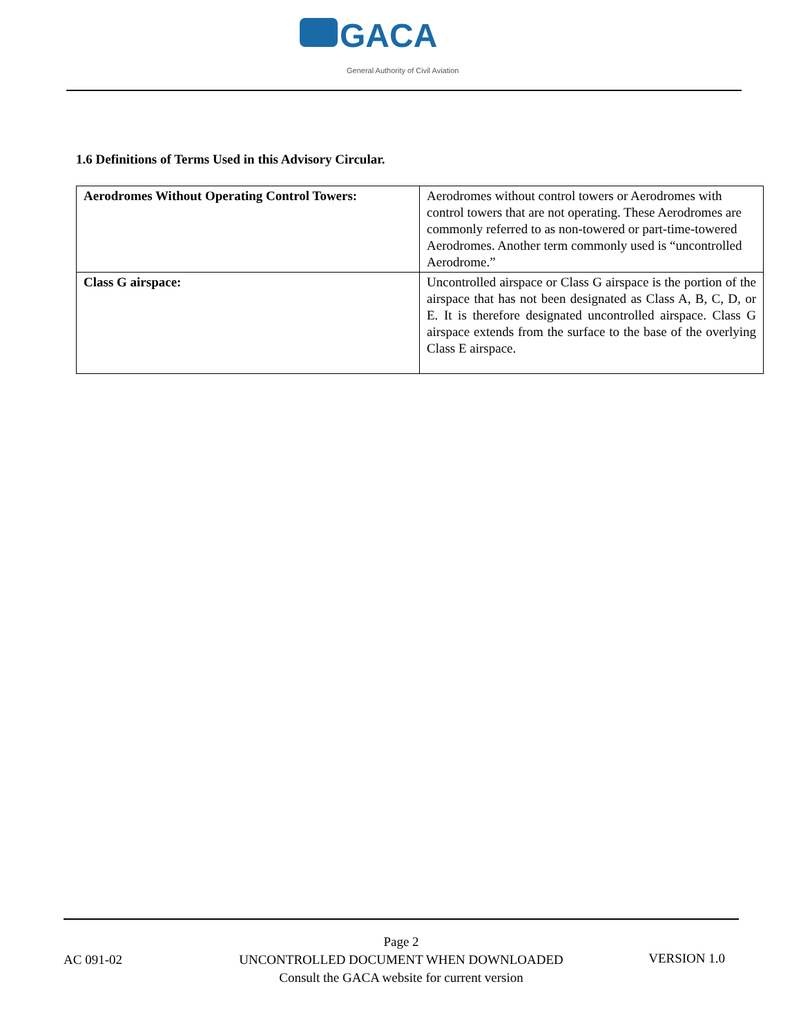GACA
General Authority of Civil Aviation
1.6 Definitions of Terms Used in this Advisory Circular.
| Aerodromes Without Operating Control Towers: | Aerodromes without control towers or Aerodromes with control towers that are not operating. These Aerodromes are commonly referred to as non-towered or part-time-towered Aerodromes. Another term commonly used is “uncontrolled Aerodrome.” |
| Class G airspace: | Uncontrolled airspace or Class G airspace is the portion of the airspace that has not been designated as Class A, B, C, D, or E. It is therefore designated uncontrolled airspace. Class G airspace extends from the surface to the base of the overlying Class E airspace. |
AC 091-02
Page 2
UNCONTROLLED DOCUMENT WHEN DOWNLOADED
Consult the GACA website for current version
VERSION 1.0